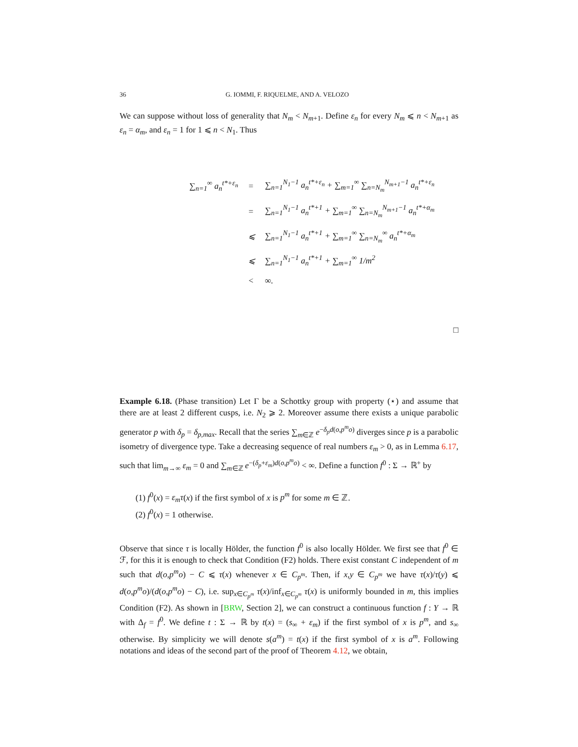36 G. IOMMI, F. RIQUELME, AND A. VELOZO
We can suppose without loss of generality that N<sub>m</sub> < N<sub>m+1</sub>. Define ε<sub>n</sub> for every N<sub>m</sub> ⩽ n < N<sub>m+1</sub> as ε<sub>n</sub> = α<sub>m</sub>, and ε<sub>n</sub> = 1 for 1 ⩽ n < N<sub>1</sub>. Thus
| ∑<sub>n=1</sub><sup>∞</sup> a<sub>n</sub><sup>t*+ε<sub>n</sub></sup> | = | ∑<sub>n=1</sub><sup>N<sub>1</sub>−1</sup> a<sub>n</sub><sup>t*+ε<sub>n</sub></sup> + ∑<sub>m=1</sub><sup>∞</sup> ∑<sub>n=N<sub>m</sub></sub><sup>N<sub>m+1</sub>−1</sup> a<sub>n</sub><sup>t*+ε<sub>n</sub></sup> |
| | = | ∑<sub>n=1</sub><sup>N<sub>1</sub>−1</sup> a<sub>n</sub><sup>t*+1</sup> + ∑<sub>m=1</sub><sup>∞</sup> ∑<sub>n=N<sub>m</sub></sub><sup>N<sub>m+1</sub>−1</sup> a<sub>n</sub><sup>t*+α<sub>m</sub></sup> |
| | ⩽ | ∑<sub>n=1</sub><sup>N<sub>1</sub>−1</sup> a<sub>n</sub><sup>t*+1</sup> + ∑<sub>m=1</sub><sup>∞</sup> ∑<sub>n=N<sub>m</sub></sub><sup>∞</sup> a<sub>n</sub><sup>t*+α<sub>m</sub></sup> |
| | ⩽ | ∑<sub>n=1</sub><sup>N<sub>1</sub>−1</sup> a<sub>n</sub><sup>t*+1</sup> + ∑<sub>m=1</sub><sup>∞</sup> 1/m<sup>2</sup> |
| | < | ∞. |
□
Example 6.18. (Phase transition) Let Γ be a Schottky group with property (⋆) and assume that there are at least 2 different cusps, i.e. N<sub>2</sub> ⩾ 2. Moreover assume there exists a unique parabolic generator p with δ<sub>p</sub> = δ<sub>p,max</sub>. Recall that the series ∑<sub>m∈ℤ</sub> e<sup>−δ<sub>p</sub>d(o,p<sup>m</sup>o)</sup> diverges since p is a parabolic isometry of divergence type. Take a decreasing sequence of real numbers ε<sub>m</sub> > 0, as in Lemma 6.17, such that lim<sub>m→∞</sub> ε<sub>m</sub> = 0 and ∑<sub>m∈ℤ</sub> e<sup>−(δ<sub>p</sub>+ε<sub>m</sub>)d(o,p<sup>m</sup>o)</sup> < ∞. Define a function f<sup>0</sup> : Σ → ℝ<sup>+</sup> by
(1) f<sup>0</sup>(x) = ε<sub>m</sub>τ(x) if the first symbol of x is p<sup>m</sup> for some m ∈ ℤ.
(2) f<sup>0</sup>(x) = 1 otherwise.
Observe that since τ is locally Hölder, the function f<sup>0</sup> is also locally Hölder. We first see that f<sup>0</sup> ∈ ℱ, for this it is enough to check that Condition (F2) holds. There exist constant C independent of m such that d(o,p<sup>m</sup>o) − C ⩽ τ(x) whenever x ∈ C<sub>p<sup>m</sup></sub>. Then, if x,y ∈ C<sub>p<sup>m</sup></sub> we have τ(x)/τ(y) ⩽ d(o,p<sup>m</sup>o)/(d(o,p<sup>m</sup>o) − C), i.e. sup<sub>x∈C<sub>p<sup>m</sup></sub></sub> τ(x)/inf<sub>x∈C<sub>p<sup>m</sup></sub></sub> τ(x) is uniformly bounded in m, this implies Condition (F2). As shown in [BRW, Section 2], we can construct a continuous function f : Y → ℝ with Δ<sub>f</sub> = f<sup>0</sup>. We define t : Σ → ℝ by t(x) = (s<sub>∞</sub> + ε<sub>m</sub>) if the first symbol of x is p<sup>m</sup>, and s<sub>∞</sub> otherwise. By simplicity we will denote s(a<sup>m</sup>) = t(x) if the first symbol of x is a<sup>m</sup>. Following notations and ideas of the second part of the proof of Theorem 4.12, we obtain,